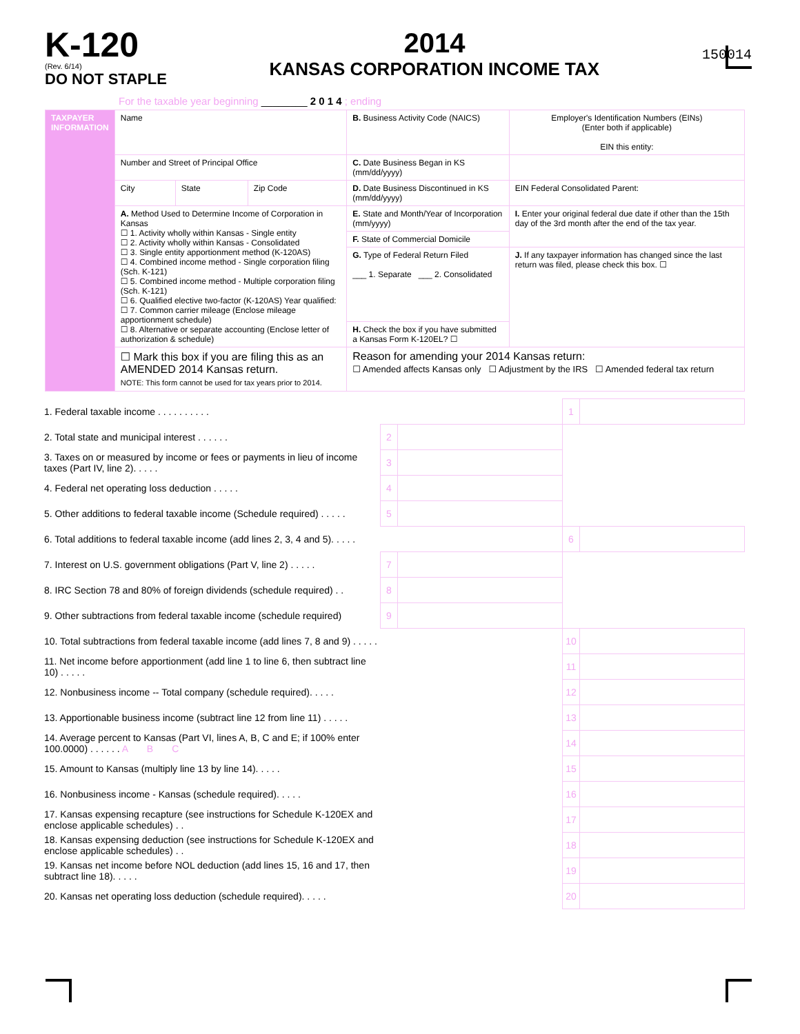K-120
(Rev. 6/14)
DO NOT STAPLE
2014
KANSAS CORPORATION INCOME TAX
150014
For the taxable year beginning ________ 2 0 1 4 ; ending
| TAXPAYER INFORMATION | Name | | | B. Business Activity Code (NAICS) | Employer's Identification Numbers (EINs) (Enter both if applicable) EIN this entity: |
| | Number and Street of Principal Office | | | C. Date Business Began in KS (mm/dd/yyyy) | |
| | City | State | Zip Code | D. Date Business Discontinued in KS (mm/dd/yyyy) | EIN Federal Consolidated Parent: |
| | A. Method Used to Determine Income of Corporation in Kansas ☐ 1. Activity wholly within Kansas - Single entity ☐ 2. Activity wholly within Kansas - Consolidated ☐ 3. Single entity apportionment method (K-120AS) ☐ 4. Combined income method - Single corporation filing (Sch. K-121) ☐ 5. Combined income method - Multiple corporation filing (Sch. K-121) ☐ 6. Qualified elective two-factor (K-120AS) Year qualified: ☐ 7. Common carrier mileage (Enclose mileage apportionment schedule) ☐ 8. Alternative or separate accounting (Enclose letter of authorization & schedule) | | | E. State and Month/Year of Incorporation (mm/yyyy) | I. Enter your original federal due date if other than the 15th day of the 3rd month after the end of the tax year. |
| | | | | F. State of Commercial Domicile | |
| | | | | G. Type of Federal Return Filed ___ 1. Separate ___ 2. Consolidated | J. If any taxpayer information has changed since the last return was filed, please check this box. ☐ |
| | | | | H. Check the box if you have submitted a Kansas Form K-120EL? ☐ | |
| | ☐ Mark this box if you are filing this as an AMENDED 2014 Kansas return. NOTE: This form cannot be used for tax years prior to 2014. | | | Reason for amending your 2014 Kansas return: ☐ Amended affects Kansas only ☐ Adjustment by the IRS ☐ Amended federal tax return | |
| 1. Federal taxable income . . . . . . . . . . | | | 1 | |
| 2. Total state and municipal interest . . . . . . | 2 | | | |
| 3. Taxes on or measured by income or fees or payments in lieu of income taxes (Part IV, line 2). . . . . | 3 | | | |
| 4. Federal net operating loss deduction . . . . . | 4 | | | |
| 5. Other additions to federal taxable income (Schedule required) . . . . . | 5 | | | |
| 6. Total additions to federal taxable income (add lines 2, 3, 4 and 5). . . . . | | | 6 | |
| 7. Interest on U.S. government obligations (Part V, line 2) . . . . . | 7 | | | |
| 8. IRC Section 78 and 80% of foreign dividends (schedule required) . . | 8 | | | |
| 9. Other subtractions from federal taxable income (schedule required) | 9 | | | |
| 10. Total subtractions from federal taxable income (add lines 7, 8 and 9) . . . . . | | | 10 | |
| 11. Net income before apportionment (add line 1 to line 6, then subtract line 10) . . . . . | | | 11 | |
| 12. Nonbusiness income -- Total company (schedule required). . . . . | | | 12 | |
| 13. Apportionable business income (subtract line 12 from line 11) . . . . . | | | 13 | |
| 14. Average percent to Kansas (Part VI, lines A, B, C and E; if 100% enter 100.0000) . . . . . . A B C | | | 14 | |
| 15. Amount to Kansas (multiply line 13 by line 14). . . . . | | | 15 | |
| 16. Nonbusiness income - Kansas (schedule required). . . . . | | | 16 | |
| 17. Kansas expensing recapture (see instructions for Schedule K-120EX and enclose applicable schedules) . . | | | 17 | |
| 18. Kansas expensing deduction (see instructions for Schedule K-120EX and enclose applicable schedules) . . | | | 18 | |
| 19. Kansas net income before NOL deduction (add lines 15, 16 and 17, then subtract line 18). . . . . | | | 19 | |
| 20. Kansas net operating loss deduction (schedule required). . . . . | | | 20 | |